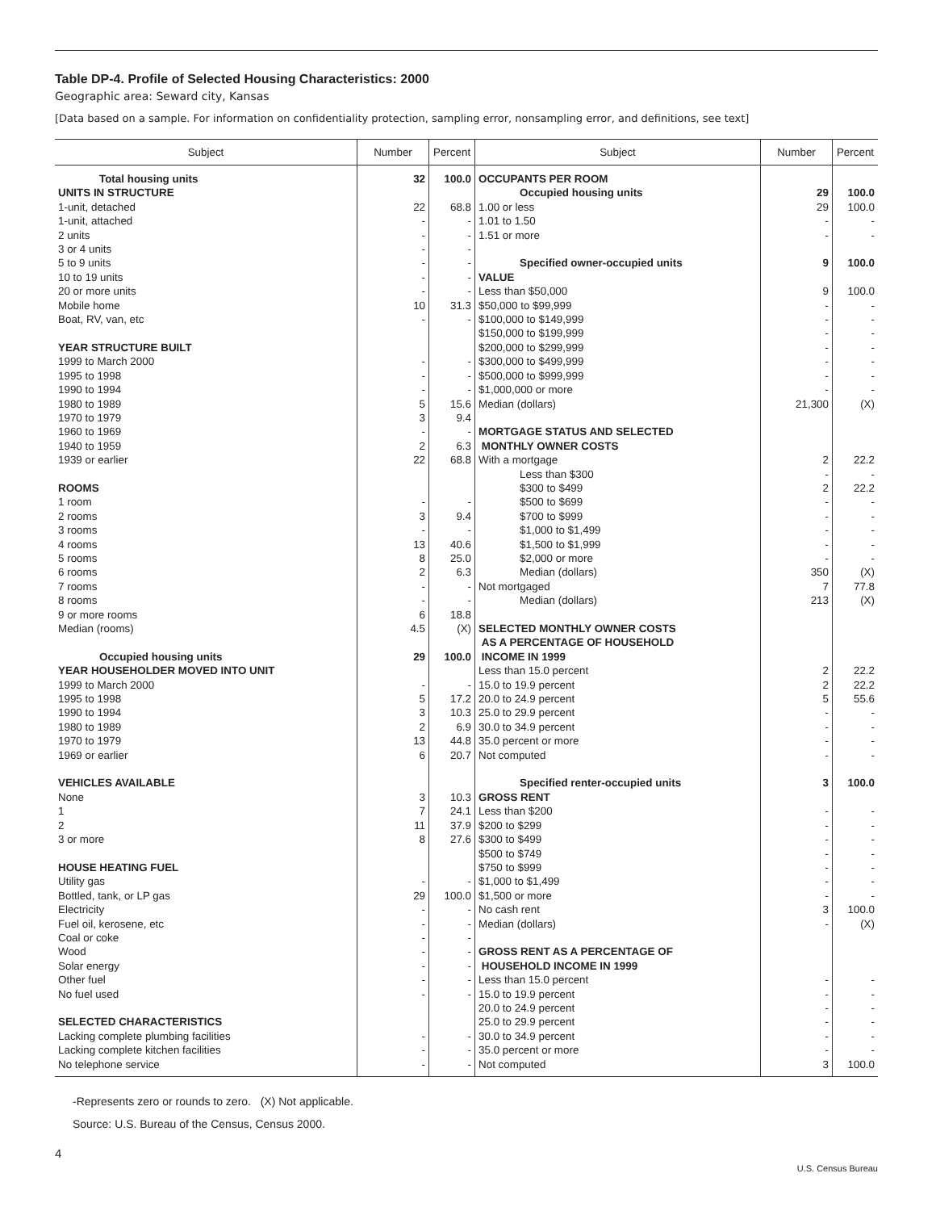Table DP-4. Profile of Selected Housing Characteristics: 2000
Geographic area: Seward city, Kansas
[Data based on a sample. For information on confidentiality protection, sampling error, nonsampling error, and definitions, see text]
| Subject | Number | Percent | Subject | Number | Percent |
| --- | --- | --- | --- | --- | --- |
| Total housing units | 32 | 100.0 | OCCUPANTS PER ROOM | | |
| UNITS IN STRUCTURE | | | Occupied housing units | 29 | 100.0 |
| 1-unit, detached | 22 | 68.8 | 1.00 or less | 29 | 100.0 |
| 1-unit, attached | - | - | 1.01 to 1.50 | - | - |
| 2 units | - | - | 1.51 or more | - | - |
| 3 or 4 units | - | - | | | |
| 5 to 9 units | - | - | Specified owner-occupied units | 9 | 100.0 |
| 10 to 19 units | - | - | VALUE | | |
| 20 or more units | - | - | Less than $50,000 | 9 | 100.0 |
| Mobile home | 10 | 31.3 | $50,000 to $99,999 | - | - |
| Boat, RV, van, etc | - | - | $100,000 to $149,999 | - | - |
| | | | $150,000 to $199,999 | - | - |
| YEAR STRUCTURE BUILT | | | $200,000 to $299,999 | - | - |
| 1999 to March 2000 | - | - | $300,000 to $499,999 | - | - |
| 1995 to 1998 | - | - | $500,000 to $999,999 | - | - |
| 1990 to 1994 | - | - | $1,000,000 or more | - | - |
| 1980 to 1989 | 5 | 15.6 | Median (dollars) | 21,300 | (X) |
| 1970 to 1979 | 3 | 9.4 | | | |
| 1960 to 1969 | - | - | MORTGAGE STATUS AND SELECTED | | |
| 1940 to 1959 | 2 | 6.3 | MONTHLY OWNER COSTS | | |
| 1939 or earlier | 22 | 68.8 | With a mortgage | 2 | 22.2 |
| | | | Less than $300 | - | - |
| ROOMS | | | $300 to $499 | 2 | 22.2 |
| 1 room | - | - | $500 to $699 | - | - |
| 2 rooms | 3 | 9.4 | $700 to $999 | - | - |
| 3 rooms | - | - | $1,000 to $1,499 | - | - |
| 4 rooms | 13 | 40.6 | $1,500 to $1,999 | - | - |
| 5 rooms | 8 | 25.0 | $2,000 or more | - | - |
| 6 rooms | 2 | 6.3 | Median (dollars) | 350 | (X) |
| 7 rooms | - | - | Not mortgaged | 7 | 77.8 |
| 8 rooms | - | - | Median (dollars) | 213 | (X) |
| 9 or more rooms | 6 | 18.8 | | | |
| Median (rooms) | 4.5 | (X) | SELECTED MONTHLY OWNER COSTS | | |
| | | | AS A PERCENTAGE OF HOUSEHOLD | | |
| Occupied housing units | 29 | 100.0 | INCOME IN 1999 | | |
| YEAR HOUSEHOLDER MOVED INTO UNIT | | | Less than 15.0 percent | 2 | 22.2 |
| 1999 to March 2000 | - | - | 15.0 to 19.9 percent | 2 | 22.2 |
| 1995 to 1998 | 5 | 17.2 | 20.0 to 24.9 percent | 5 | 55.6 |
| 1990 to 1994 | 3 | 10.3 | 25.0 to 29.9 percent | - | - |
| 1980 to 1989 | 2 | 6.9 | 30.0 to 34.9 percent | - | - |
| 1970 to 1979 | 13 | 44.8 | 35.0 percent or more | - | - |
| 1969 or earlier | 6 | 20.7 | Not computed | - | - |
| VEHICLES AVAILABLE | | | Specified renter-occupied units | 3 | 100.0 |
| None | 3 | 10.3 | GROSS RENT | | |
| 1 | 7 | 24.1 | Less than $200 | - | - |
| 2 | 11 | 37.9 | $200 to $299 | - | - |
| 3 or more | 8 | 27.6 | $300 to $499 | - | - |
| | | | $500 to $749 | - | - |
| HOUSE HEATING FUEL | | | $750 to $999 | - | - |
| Utility gas | - | - | $1,000 to $1,499 | - | - |
| Bottled, tank, or LP gas | 29 | 100.0 | $1,500 or more | - | - |
| Electricity | - | - | No cash rent | 3 | 100.0 |
| Fuel oil, kerosene, etc | - | - | Median (dollars) | - | (X) |
| Coal or coke | - | - | | | |
| Wood | - | - | GROSS RENT AS A PERCENTAGE OF | | |
| Solar energy | - | - | HOUSEHOLD INCOME IN 1999 | | |
| Other fuel | - | - | Less than 15.0 percent | - | - |
| No fuel used | - | - | 15.0 to 19.9 percent | - | - |
| | | | 20.0 to 24.9 percent | - | - |
| SELECTED CHARACTERISTICS | | | 25.0 to 29.9 percent | - | - |
| Lacking complete plumbing facilities | - | - | 30.0 to 34.9 percent | - | - |
| Lacking complete kitchen facilities | - | - | 35.0 percent or more | - | - |
| No telephone service | - | - | Not computed | 3 | 100.0 |
-Represents zero or rounds to zero. (X) Not applicable.
Source: U.S. Bureau of the Census, Census 2000.
4
U.S. Census Bureau